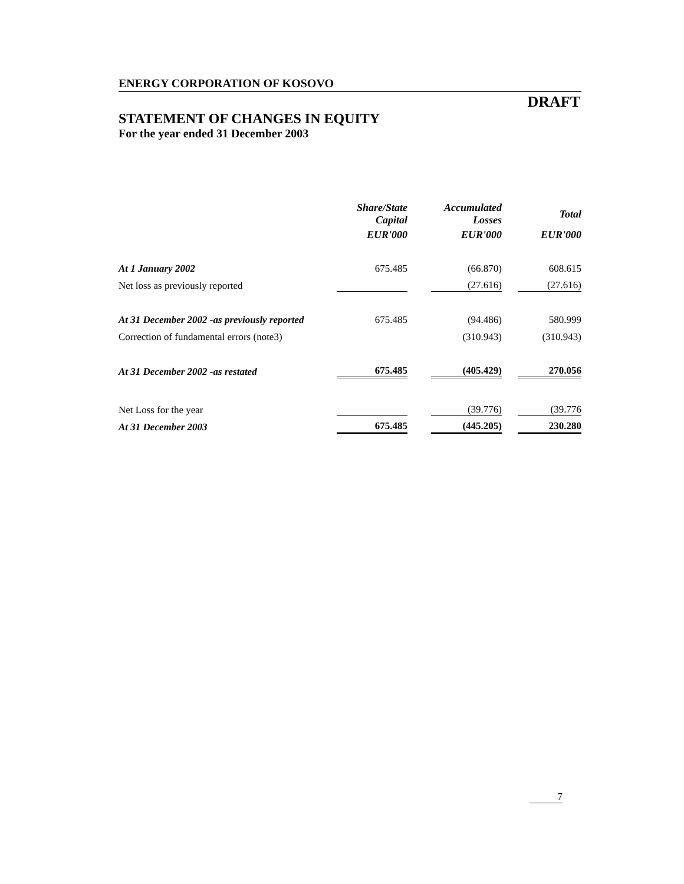ENERGY CORPORATION OF KOSOVO
DRAFT
STATEMENT OF CHANGES IN EQUITY
For the year ended 31 December 2003
| | Share/State Capital | Accumulated Losses | Total |
| --- | --- | --- | --- |
| | EUR'000 | EUR'000 | EUR'000 |
| At 1 January 2002 | 675.485 | (66.870) | 608.615 |
| Net loss as previously reported | | (27.616) | (27.616) |
| At 31 December 2002 -as previously reported | 675.485 | (94.486) | 580.999 |
| Correction of fundamental errors (note3) | | (310.943) | (310.943) |
| At 31 December 2002 -as restated | 675.485 | (405.429) | 270.056 |
| Net Loss for the year | | (39.776) | (39.776 |
| At 31 December 2003 | 675.485 | (445.205) | 230.280 |
7